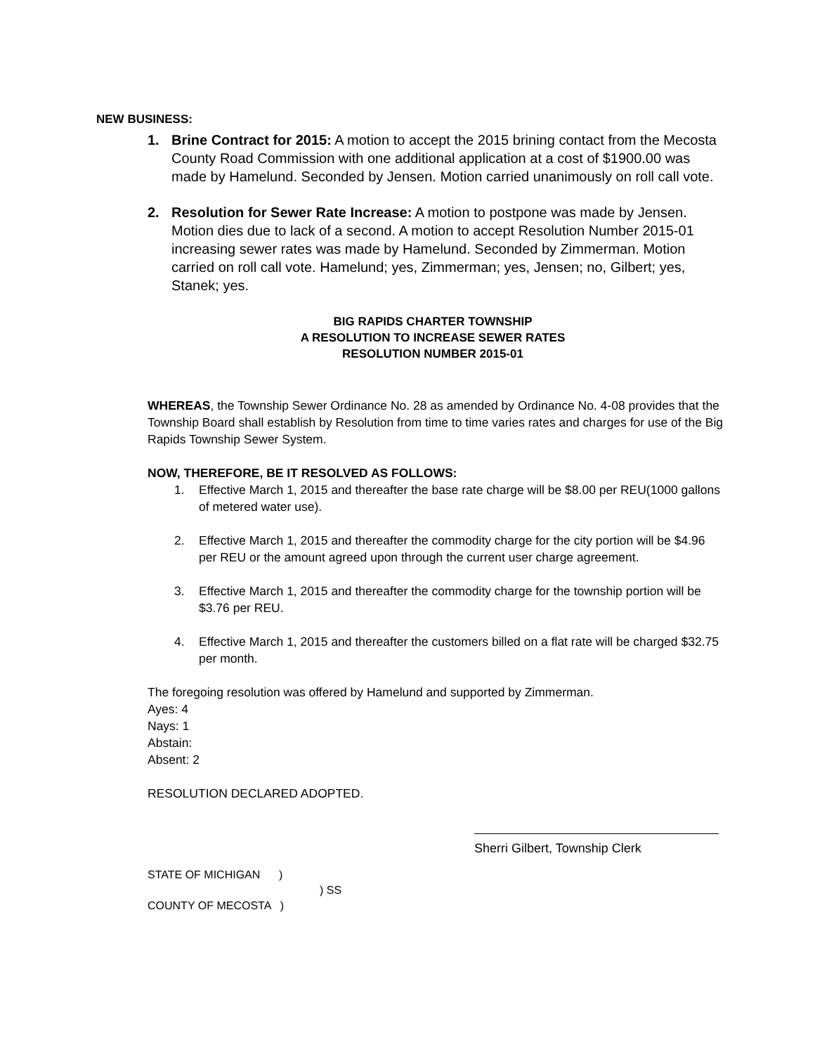NEW BUSINESS:
1. Brine Contract for 2015: A motion to accept the 2015 brining contact from the Mecosta County Road Commission with one additional application at a cost of $1900.00 was made by Hamelund. Seconded by Jensen. Motion carried unanimously on roll call vote.
2. Resolution for Sewer Rate Increase: A motion to postpone was made by Jensen. Motion dies due to lack of a second. A motion to accept Resolution Number 2015-01 increasing sewer rates was made by Hamelund. Seconded by Zimmerman. Motion carried on roll call vote. Hamelund; yes, Zimmerman; yes, Jensen; no, Gilbert; yes, Stanek; yes.
BIG RAPIDS CHARTER TOWNSHIP
A RESOLUTION TO INCREASE SEWER RATES
RESOLUTION NUMBER 2015-01
WHEREAS, the Township Sewer Ordinance No. 28 as amended by Ordinance No. 4-08 provides that the Township Board shall establish by Resolution from time to time varies rates and charges for use of the Big Rapids Township Sewer System.
NOW, THEREFORE, BE IT RESOLVED AS FOLLOWS:
1. Effective March 1, 2015 and thereafter the base rate charge will be $8.00 per REU(1000 gallons of metered water use).
2. Effective March 1, 2015 and thereafter the commodity charge for the city portion will be $4.96 per REU or the amount agreed upon through the current user charge agreement.
3. Effective March 1, 2015 and thereafter the commodity charge for the township portion will be $3.76 per REU.
4. Effective March 1, 2015 and thereafter the customers billed on a flat rate will be charged $32.75 per month.
The foregoing resolution was offered by Hamelund and supported by Zimmerman.
Ayes: 4
Nays: 1
Abstain:
Absent: 2
RESOLUTION DECLARED ADOPTED.
Sherri Gilbert, Township Clerk
STATE OF MICHIGAN )
) SS
COUNTY OF MECOSTA )